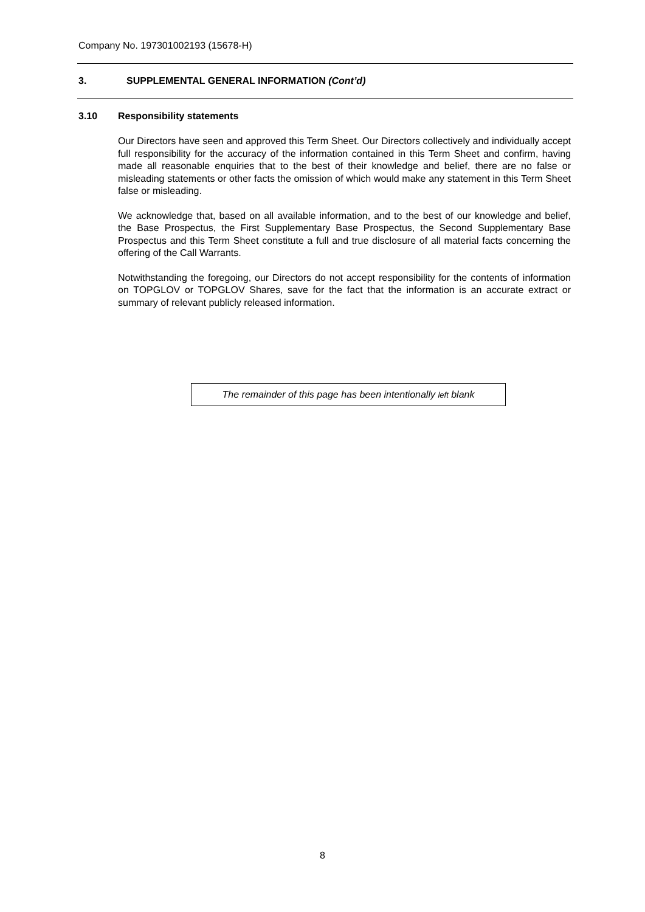Company No. 197301002193 (15678-H)
3. SUPPLEMENTAL GENERAL INFORMATION (Cont’d)
3.10 Responsibility statements
Our Directors have seen and approved this Term Sheet. Our Directors collectively and individually accept full responsibility for the accuracy of the information contained in this Term Sheet and confirm, having made all reasonable enquiries that to the best of their knowledge and belief, there are no false or misleading statements or other facts the omission of which would make any statement in this Term Sheet false or misleading.
We acknowledge that, based on all available information, and to the best of our knowledge and belief, the Base Prospectus, the First Supplementary Base Prospectus, the Second Supplementary Base Prospectus and this Term Sheet constitute a full and true disclosure of all material facts concerning the offering of the Call Warrants.
Notwithstanding the foregoing, our Directors do not accept responsibility for the contents of information on TOPGLOV or TOPGLOV Shares, save for the fact that the information is an accurate extract or summary of relevant publicly released information.
The remainder of this page has been intentionally left blank
8